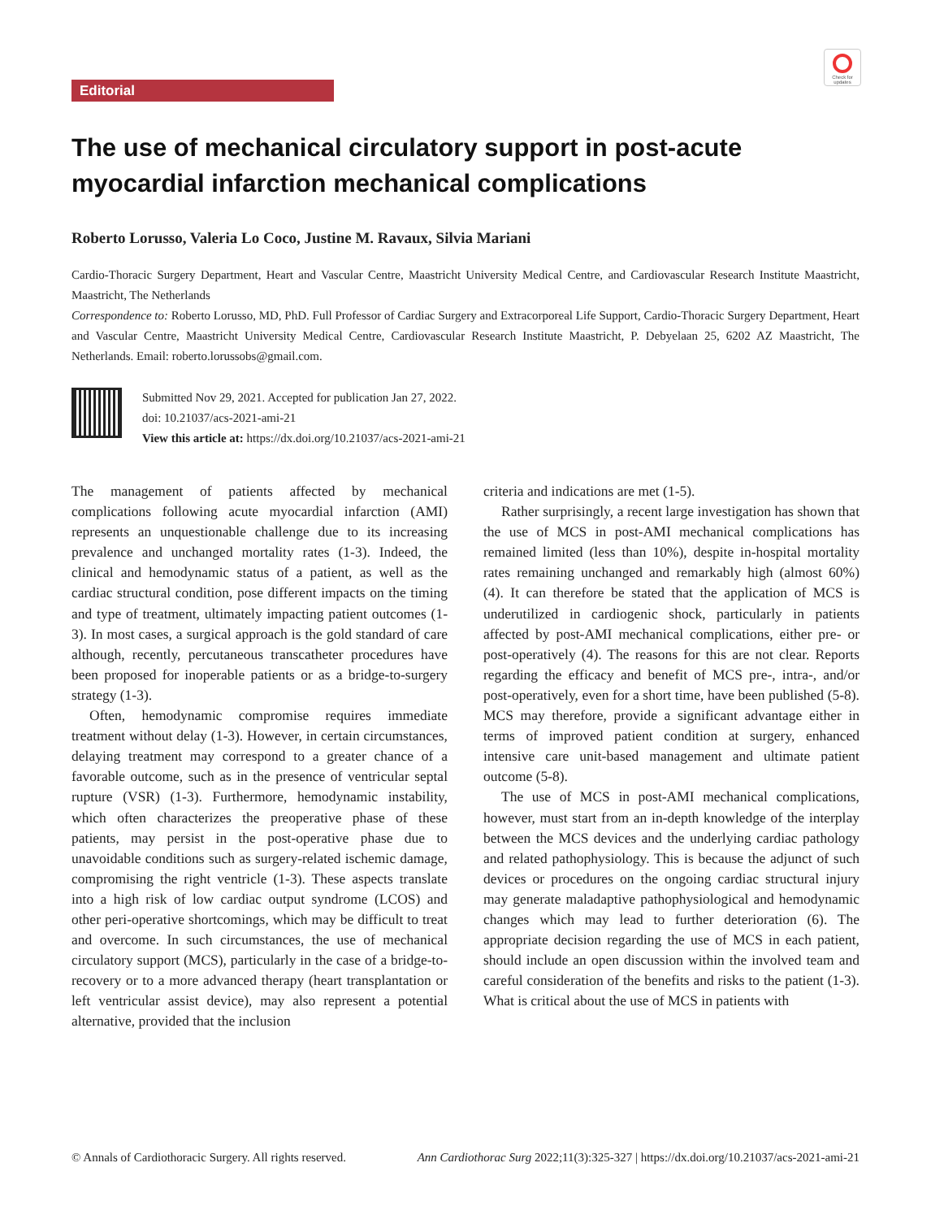Editorial
Check for updates
The use of mechanical circulatory support in post-acute myocardial infarction mechanical complications
Roberto Lorusso, Valeria Lo Coco, Justine M. Ravaux, Silvia Mariani
Cardio-Thoracic Surgery Department, Heart and Vascular Centre, Maastricht University Medical Centre, and Cardiovascular Research Institute Maastricht, Maastricht, The Netherlands
Correspondence to: Roberto Lorusso, MD, PhD. Full Professor of Cardiac Surgery and Extracorporeal Life Support, Cardio-Thoracic Surgery Department, Heart and Vascular Centre, Maastricht University Medical Centre, Cardiovascular Research Institute Maastricht, P. Debyelaan 25, 6202 AZ Maastricht, The Netherlands. Email: roberto.lorussobs@gmail.com.
Submitted Nov 29, 2021. Accepted for publication Jan 27, 2022.
doi: 10.21037/acs-2021-ami-21
View this article at: https://dx.doi.org/10.21037/acs-2021-ami-21
The management of patients affected by mechanical complications following acute myocardial infarction (AMI) represents an unquestionable challenge due to its increasing prevalence and unchanged mortality rates (1-3). Indeed, the clinical and hemodynamic status of a patient, as well as the cardiac structural condition, pose different impacts on the timing and type of treatment, ultimately impacting patient outcomes (1-3). In most cases, a surgical approach is the gold standard of care although, recently, percutaneous transcatheter procedures have been proposed for inoperable patients or as a bridge-to-surgery strategy (1-3).
Often, hemodynamic compromise requires immediate treatment without delay (1-3). However, in certain circumstances, delaying treatment may correspond to a greater chance of a favorable outcome, such as in the presence of ventricular septal rupture (VSR) (1-3). Furthermore, hemodynamic instability, which often characterizes the preoperative phase of these patients, may persist in the post-operative phase due to unavoidable conditions such as surgery-related ischemic damage, compromising the right ventricle (1-3). These aspects translate into a high risk of low cardiac output syndrome (LCOS) and other peri-operative shortcomings, which may be difficult to treat and overcome. In such circumstances, the use of mechanical circulatory support (MCS), particularly in the case of a bridge-to-recovery or to a more advanced therapy (heart transplantation or left ventricular assist device), may also represent a potential alternative, provided that the inclusion
criteria and indications are met (1-5).
Rather surprisingly, a recent large investigation has shown that the use of MCS in post-AMI mechanical complications has remained limited (less than 10%), despite in-hospital mortality rates remaining unchanged and remarkably high (almost 60%) (4). It can therefore be stated that the application of MCS is underutilized in cardiogenic shock, particularly in patients affected by post-AMI mechanical complications, either pre- or post-operatively (4). The reasons for this are not clear. Reports regarding the efficacy and benefit of MCS pre-, intra-, and/or post-operatively, even for a short time, have been published (5-8). MCS may therefore, provide a significant advantage either in terms of improved patient condition at surgery, enhanced intensive care unit-based management and ultimate patient outcome (5-8).
The use of MCS in post-AMI mechanical complications, however, must start from an in-depth knowledge of the interplay between the MCS devices and the underlying cardiac pathology and related pathophysiology. This is because the adjunct of such devices or procedures on the ongoing cardiac structural injury may generate maladaptive pathophysiological and hemodynamic changes which may lead to further deterioration (6). The appropriate decision regarding the use of MCS in each patient, should include an open discussion within the involved team and careful consideration of the benefits and risks to the patient (1-3). What is critical about the use of MCS in patients with
© Annals of Cardiothoracic Surgery. All rights reserved. Ann Cardiothorac Surg 2022;11(3):325-327 | https://dx.doi.org/10.21037/acs-2021-ami-21